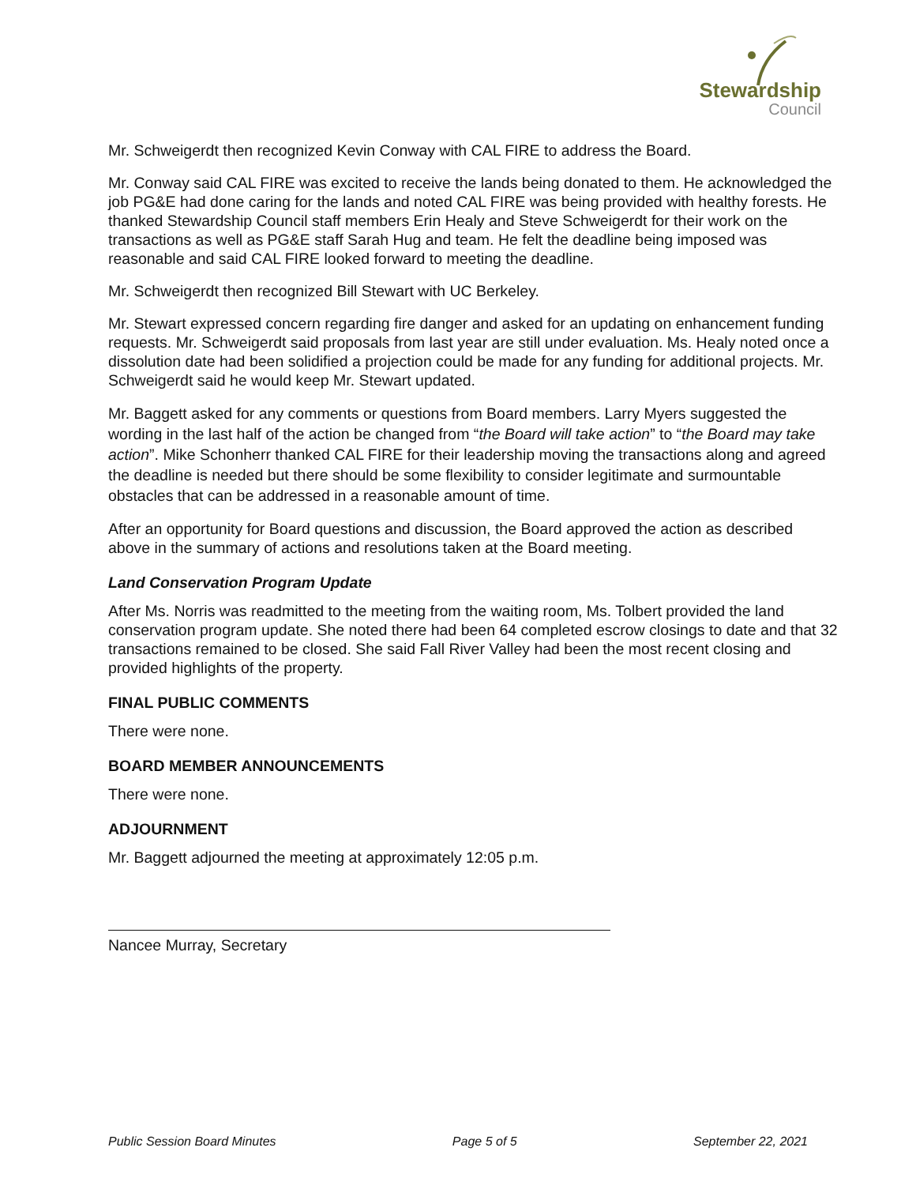Stewardship
Council
Mr. Schweigerdt then recognized Kevin Conway with CAL FIRE to address the Board.
Mr. Conway said CAL FIRE was excited to receive the lands being donated to them. He acknowledged the job PG&E had done caring for the lands and noted CAL FIRE was being provided with healthy forests. He thanked Stewardship Council staff members Erin Healy and Steve Schweigerdt for their work on the transactions as well as PG&E staff Sarah Hug and team. He felt the deadline being imposed was reasonable and said CAL FIRE looked forward to meeting the deadline.
Mr. Schweigerdt then recognized Bill Stewart with UC Berkeley.
Mr. Stewart expressed concern regarding fire danger and asked for an updating on enhancement funding requests. Mr. Schweigerdt said proposals from last year are still under evaluation. Ms. Healy noted once a dissolution date had been solidified a projection could be made for any funding for additional projects. Mr. Schweigerdt said he would keep Mr. Stewart updated.
Mr. Baggett asked for any comments or questions from Board members. Larry Myers suggested the wording in the last half of the action be changed from “the Board will take action” to “the Board may take action”. Mike Schonherr thanked CAL FIRE for their leadership moving the transactions along and agreed the deadline is needed but there should be some flexibility to consider legitimate and surmountable obstacles that can be addressed in a reasonable amount of time.
After an opportunity for Board questions and discussion, the Board approved the action as described above in the summary of actions and resolutions taken at the Board meeting.
Land Conservation Program Update
After Ms. Norris was readmitted to the meeting from the waiting room, Ms. Tolbert provided the land conservation program update. She noted there had been 64 completed escrow closings to date and that 32 transactions remained to be closed. She said Fall River Valley had been the most recent closing and provided highlights of the property.
FINAL PUBLIC COMMENTS
There were none.
BOARD MEMBER ANNOUNCEMENTS
There were none.
ADJOURNMENT
Mr. Baggett adjourned the meeting at approximately 12:05 p.m.
Nancee Murray, Secretary
Public Session Board Minutes Page 5 of 5 September 22, 2021